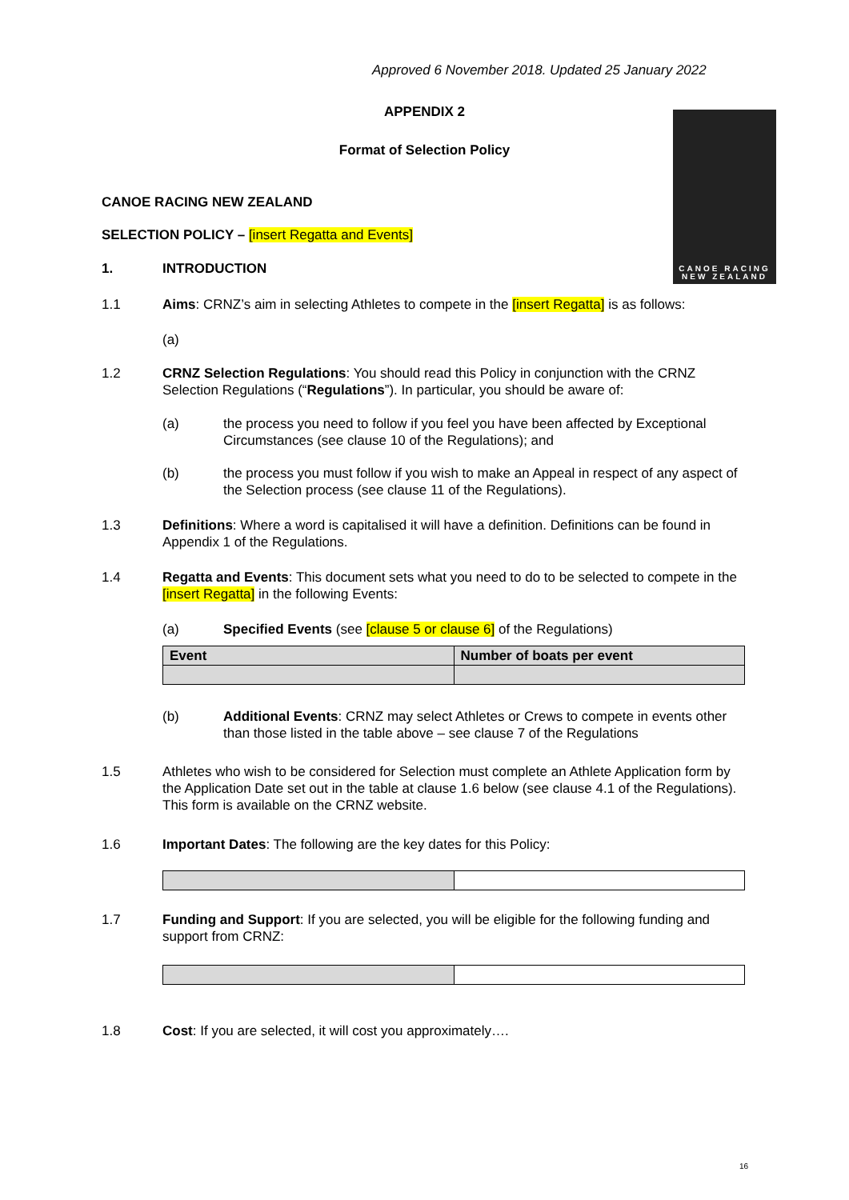Approved 6 November 2018. Updated 25 January 2022
APPENDIX 2
Format of Selection Policy
CANOE RACING
NEW ZEALAND
CANOE RACING NEW ZEALAND
SELECTION POLICY – [insert Regatta and Events]
1. INTRODUCTION
1.1 Aims: CRNZ’s aim in selecting Athletes to compete in the [insert Regatta] is as follows:
(a)
1.2 CRNZ Selection Regulations: You should read this Policy in conjunction with the CRNZ Selection Regulations (“Regulations”). In particular, you should be aware of:
(a) the process you need to follow if you feel you have been affected by Exceptional Circumstances (see clause 10 of the Regulations); and
(b) the process you must follow if you wish to make an Appeal in respect of any aspect of the Selection process (see clause 11 of the Regulations).
1.3 Definitions: Where a word is capitalised it will have a definition. Definitions can be found in Appendix 1 of the Regulations.
1.4 Regatta and Events: This document sets what you need to do to be selected to compete in the [insert Regatta] in the following Events:
(a) Specified Events (see [clause 5 or clause 6] of the Regulations)
| Event | Number of boats per event |
| --- | --- |
(b) Additional Events: CRNZ may select Athletes or Crews to compete in events other than those listed in the table above – see clause 7 of the Regulations
1.5 Athletes who wish to be considered for Selection must complete an Athlete Application form by the Application Date set out in the table at clause 1.6 below (see clause 4.1 of the Regulations). This form is available on the CRNZ website.
1.6 Important Dates: The following are the key dates for this Policy:
1.7 Funding and Support: If you are selected, you will be eligible for the following funding and support from CRNZ:
1.8 Cost: If you are selected, it will cost you approximately….
16